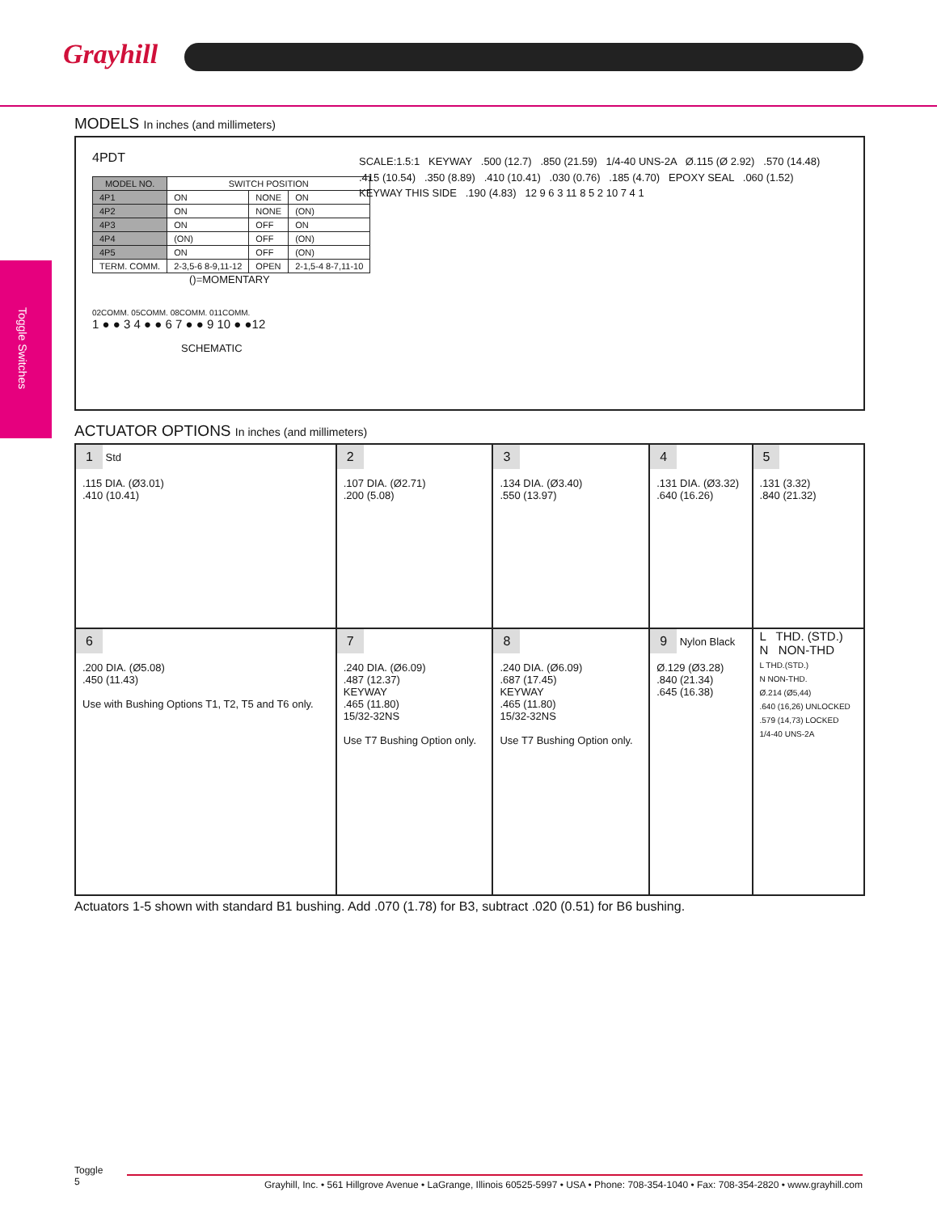Grayhill
Toggle Switches
MODELS In inches (and millimeters)
4PDT
| MODEL NO. | SWITCH POSITION | | |
| --- | --- | --- | --- |
| 4P1 | ON | NONE | ON |
| 4P2 | ON | NONE | (ON) |
| 4P3 | ON | OFF | ON |
| 4P4 | (ON) | OFF | (ON) |
| 4P5 | ON | OFF | (ON) |
| TERM. COMM. | 2-3,5-6 8-9,11-12 | OPEN | 2-1,5-4 8-7,11-10 |
()=MOMENTARY
02COMM. 05COMM. 08COMM. 011COMM.
1 ● ● 3 4 ● ● 6 7 ● ● 9 10 ● ●12
SCHEMATIC
SCALE:1.5:1 KEYWAY .500 (12.7) .850 (21.59) 1/4-40 UNS-2A Ø.115 (Ø 2.92) .570 (14.48) .415 (10.54) .350 (8.89) .410 (10.41) .030 (0.76) .185 (4.70) EPOXY SEAL .060 (1.52) KEYWAY THIS SIDE .190 (4.83) 12 9 6 3 11 8 5 2 10 7 4 1
ACTUATOR OPTIONS In inches (and millimeters)
| 1 Std .115 DIA. (Ø3.01) .410 (10.41) | 2 .107 DIA. (Ø2.71) .200 (5.08) | 3 .134 DIA. (Ø3.40) .550 (13.97) | 4 .131 DIA. (Ø3.32) .640 (16.26) | 5 .131 (3.32) .840 (21.32) |
| 6 .200 DIA. (Ø5.08) .450 (11.43) Use with Bushing Options T1, T2, T5 and T6 only. | 7 .240 DIA. (Ø6.09) .487 (12.37) KEYWAY .465 (11.80) 15/32-32NS Use T7 Bushing Option only. | 8 .240 DIA. (Ø6.09) .687 (17.45) KEYWAY .465 (11.80) 15/32-32NS Use T7 Bushing Option only. | 9 Nylon Black Ø.129 (Ø3.28) .840 (21.34) .645 (16.38) | L THD. (STD.) N NON-THD L THD.(STD.) N NON-THD. Ø.214 (Ø5,44) .640 (16,26) UNLOCKED .579 (14,73) LOCKED 1/4-40 UNS-2A |
Actuators 1-5 shown with standard B1 bushing. Add .070 (1.78) for B3, subtract .020 (0.51) for B6 bushing.
Toggle
5
Grayhill, Inc. • 561 Hillgrove Avenue • LaGrange, Illinois 60525-5997 • USA • Phone: 708-354-1040 • Fax: 708-354-2820 • www.grayhill.com